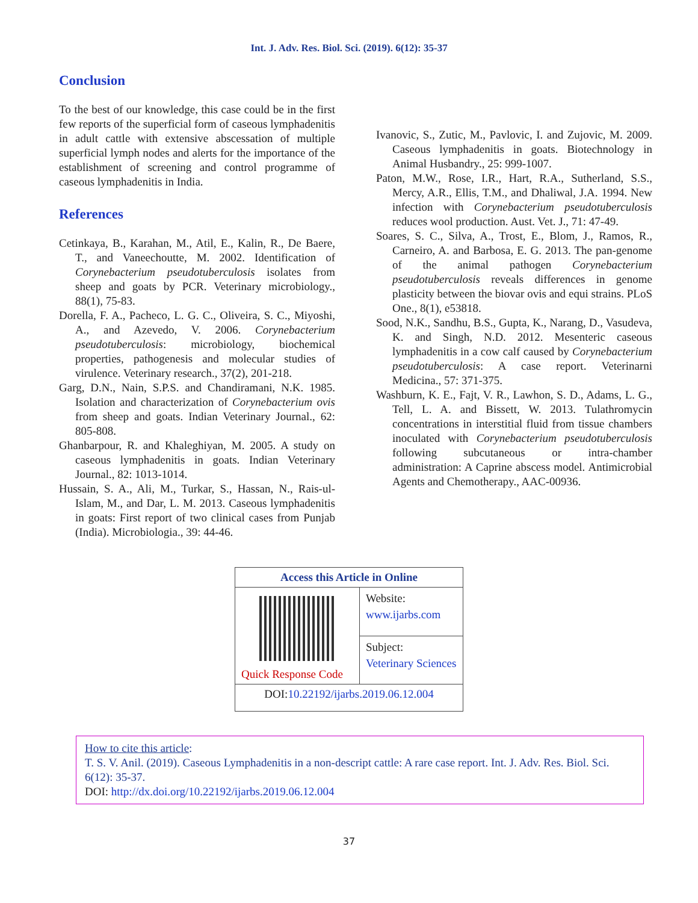Int. J. Adv. Res. Biol. Sci. (2019). 6(12): 35-37
Conclusion
To the best of our knowledge, this case could be in the first few reports of the superficial form of caseous lymphadenitis in adult cattle with extensive abscessation of multiple superficial lymph nodes and alerts for the importance of the establishment of screening and control programme of caseous lymphadenitis in India.
References
Cetinkaya, B., Karahan, M., Atil, E., Kalin, R., De Baere, T., and Vaneechoutte, M. 2002. Identification of Corynebacterium pseudotuberculosis isolates from sheep and goats by PCR. Veterinary microbiology., 88(1), 75-83.
Dorella, F. A., Pacheco, L. G. C., Oliveira, S. C., Miyoshi, A., and Azevedo, V. 2006. Corynebacterium pseudotuberculosis: microbiology, biochemical properties, pathogenesis and molecular studies of virulence. Veterinary research., 37(2), 201-218.
Garg, D.N., Nain, S.P.S. and Chandiramani, N.K. 1985. Isolation and characterization of Corynebacterium ovis from sheep and goats. Indian Veterinary Journal., 62: 805-808.
Ghanbarpour, R. and Khaleghiyan, M. 2005. A study on caseous lymphadenitis in goats. Indian Veterinary Journal., 82: 1013-1014.
Hussain, S. A., Ali, M., Turkar, S., Hassan, N., Rais-ul-Islam, M., and Dar, L. M. 2013. Caseous lymphadenitis in goats: First report of two clinical cases from Punjab (India). Microbiologia., 39: 44-46.
Ivanovic, S., Zutic, M., Pavlovic, I. and Zujovic, M. 2009. Caseous lymphadenitis in goats. Biotechnology in Animal Husbandry., 25: 999-1007.
Paton, M.W., Rose, I.R., Hart, R.A., Sutherland, S.S., Mercy, A.R., Ellis, T.M., and Dhaliwal, J.A. 1994. New infection with Corynebacterium pseudotuberculosis reduces wool production. Aust. Vet. J., 71: 47-49.
Soares, S. C., Silva, A., Trost, E., Blom, J., Ramos, R., Carneiro, A. and Barbosa, E. G. 2013. The pan-genome of the animal pathogen Corynebacterium pseudotuberculosis reveals differences in genome plasticity between the biovar ovis and equi strains. PLoS One., 8(1), e53818.
Sood, N.K., Sandhu, B.S., Gupta, K., Narang, D., Vasudeva, K. and Singh, N.D. 2012. Mesenteric caseous lymphadenitis in a cow calf caused by Corynebacterium pseudotuberculosis: A case report. Veterinarni Medicina., 57: 371-375.
Washburn, K. E., Fajt, V. R., Lawhon, S. D., Adams, L. G., Tell, L. A. and Bissett, W. 2013. Tulathromycin concentrations in interstitial fluid from tissue chambers inoculated with Corynebacterium pseudotuberculosis following subcutaneous or intra-chamber administration: A Caprine abscess model. Antimicrobial Agents and Chemotherapy., AAC-00936.
| Access this Article in Online | |
| --- | --- |
| Quick Response Code | Website: www.ijarbs.com |
| | Subject: Veterinary Sciences |
| DOI: 10.22192/ijarbs.2019.06.12.004 | |
How to cite this article:
T. S. V. Anil. (2019). Caseous Lymphadenitis in a non-descript cattle: A rare case report. Int. J. Adv. Res. Biol. Sci. 6(12): 35-37.
DOI: http://dx.doi.org/10.22192/ijarbs.2019.06.12.004
37